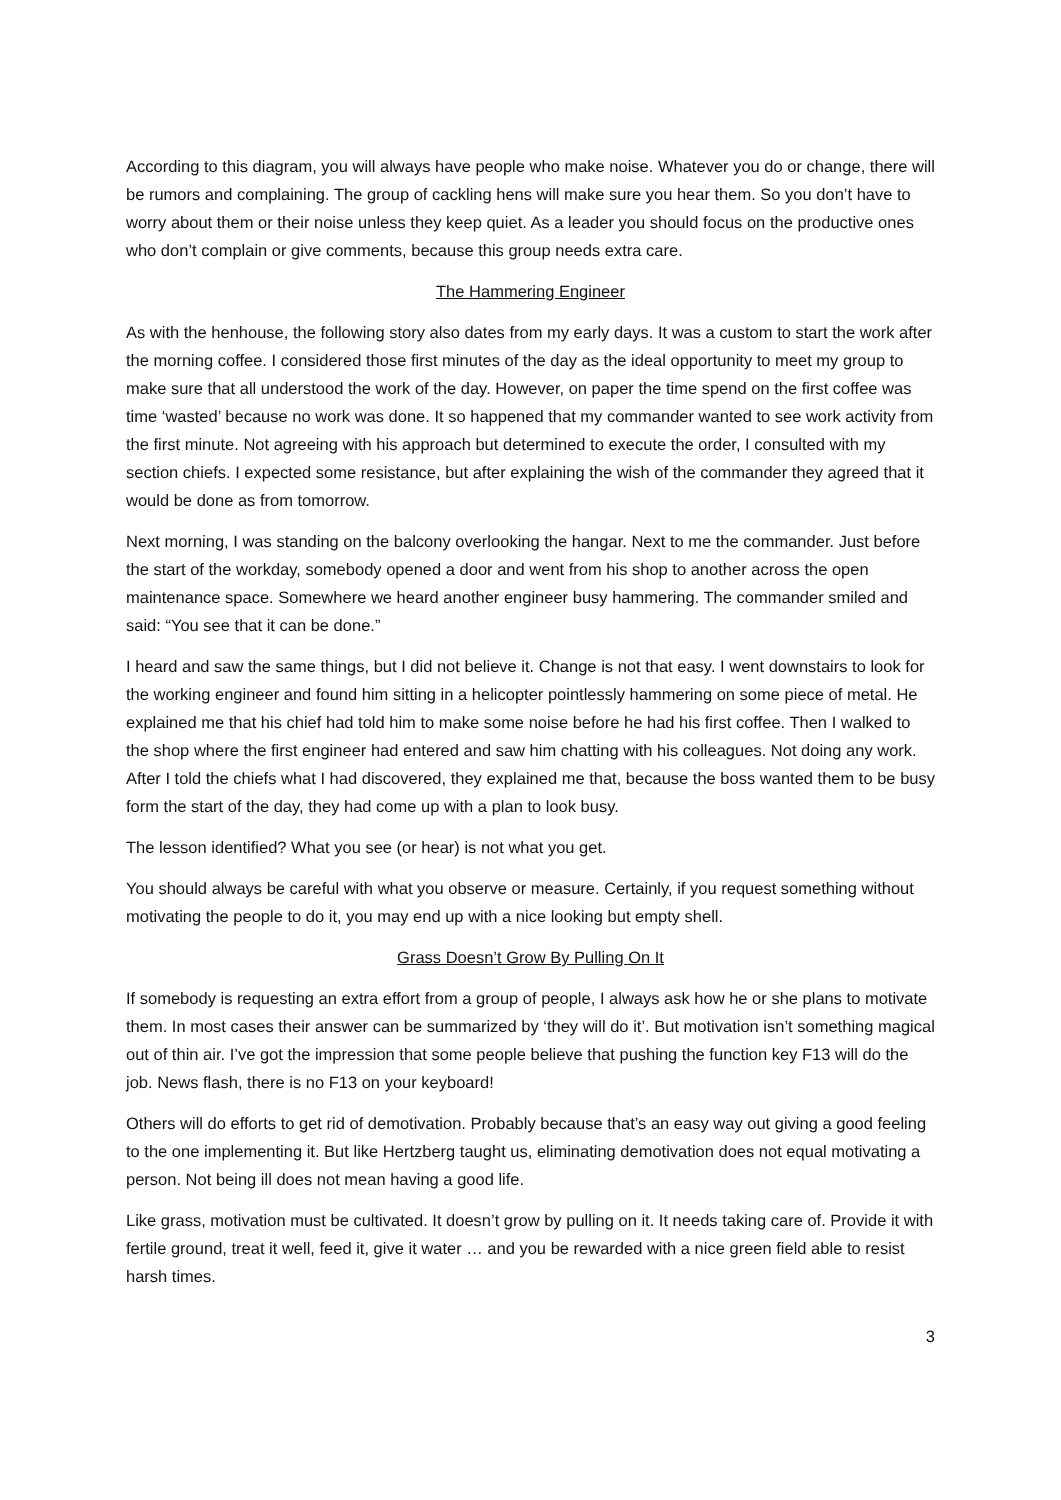According to this diagram, you will always have people who make noise. Whatever you do or change, there will be rumors and complaining. The group of cackling hens will make sure you hear them. So you don’t have to worry about them or their noise unless they keep quiet. As a leader you should focus on the productive ones who don’t complain or give comments, because this group needs extra care.
The Hammering Engineer
As with the henhouse, the following story also dates from my early days. It was a custom to start the work after the morning coffee. I considered those first minutes of the day as the ideal opportunity to meet my group to make sure that all understood the work of the day. However, on paper the time spend on the first coffee was time ‘wasted’ because no work was done. It so happened that my commander wanted to see work activity from the first minute. Not agreeing with his approach but determined to execute the order, I consulted with my section chiefs. I expected some resistance, but after explaining the wish of the commander they agreed that it would be done as from tomorrow.
Next morning, I was standing on the balcony overlooking the hangar. Next to me the commander. Just before the start of the workday, somebody opened a door and went from his shop to another across the open maintenance space. Somewhere we heard another engineer busy hammering. The commander smiled and said: “You see that it can be done.”
I heard and saw the same things, but I did not believe it. Change is not that easy. I went downstairs to look for the working engineer and found him sitting in a helicopter pointlessly hammering on some piece of metal. He explained me that his chief had told him to make some noise before he had his first coffee. Then I walked to the shop where the first engineer had entered and saw him chatting with his colleagues. Not doing any work. After I told the chiefs what I had discovered, they explained me that, because the boss wanted them to be busy form the start of the day, they had come up with a plan to look busy.
The lesson identified? What you see (or hear) is not what you get.
You should always be careful with what you observe or measure. Certainly, if you request something without motivating the people to do it, you may end up with a nice looking but empty shell.
Grass Doesn’t Grow By Pulling On It
If somebody is requesting an extra effort from a group of people, I always ask how he or she plans to motivate them. In most cases their answer can be summarized by ‘they will do it’. But motivation isn’t something magical out of thin air. I’ve got the impression that some people believe that pushing the function key F13 will do the job. News flash, there is no F13 on your keyboard!
Others will do efforts to get rid of demotivation. Probably because that’s an easy way out giving a good feeling to the one implementing it. But like Hertzberg taught us, eliminating demotivation does not equal motivating a person. Not being ill does not mean having a good life.
Like grass, motivation must be cultivated. It doesn’t grow by pulling on it. It needs taking care of. Provide it with fertile ground, treat it well, feed it, give it water … and you be rewarded with a nice green field able to resist harsh times.
3